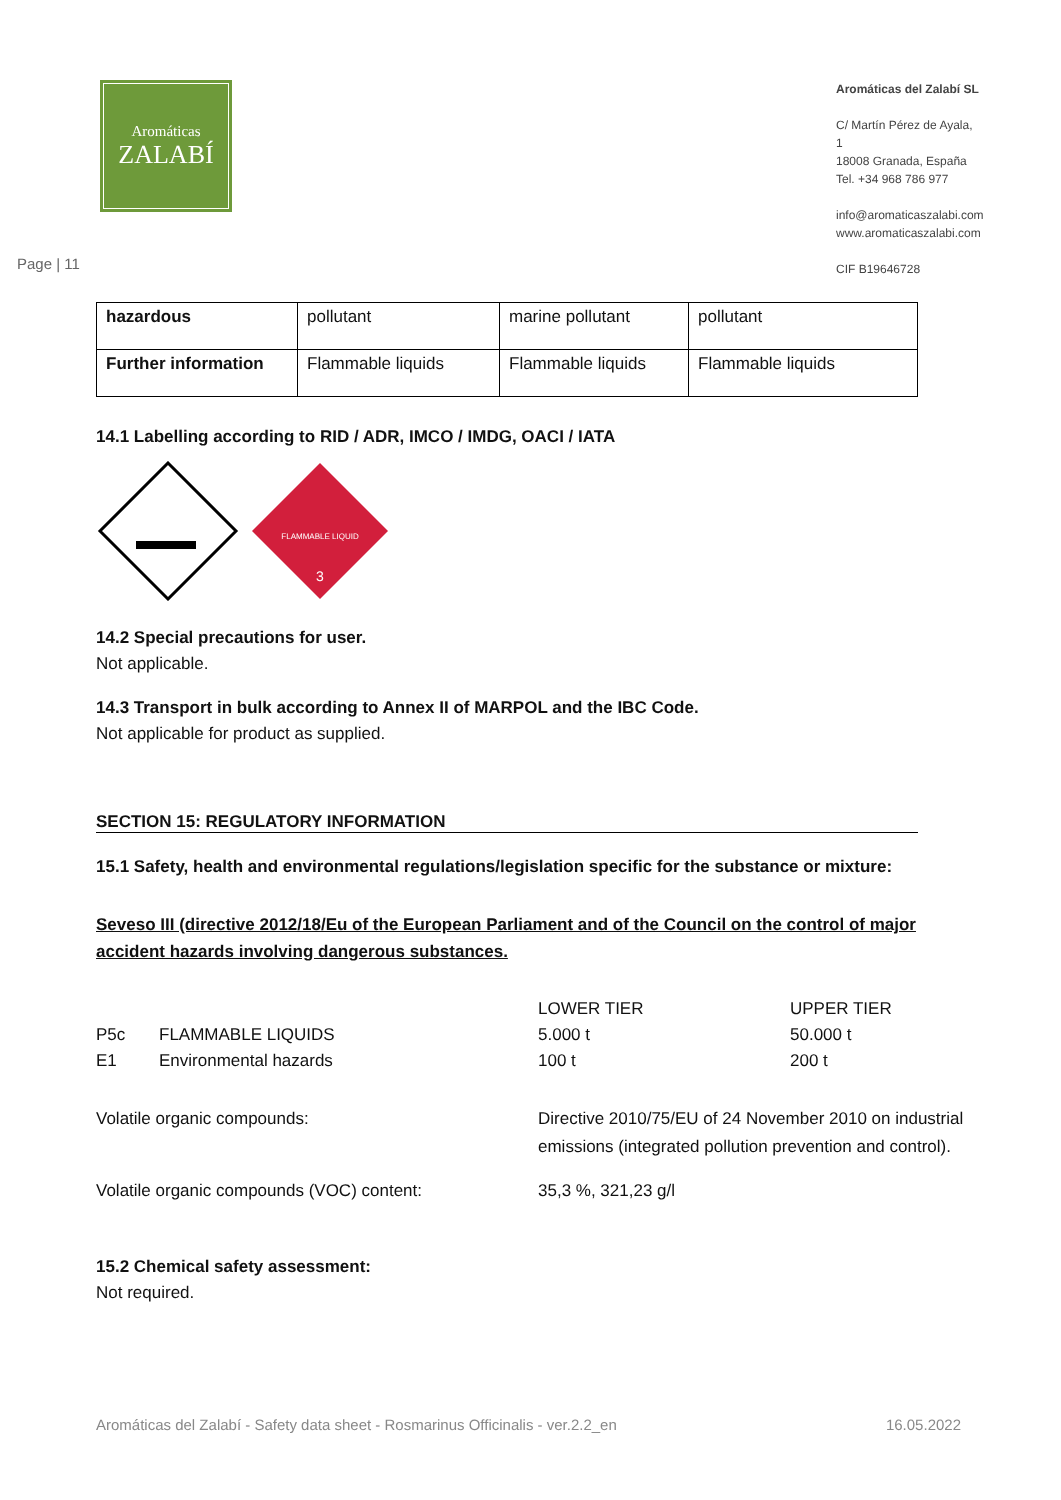Aromáticas
ZALABÍ
Aromáticas del Zalabí SL
C/ Martín Pérez de Ayala, 1
18008 Granada, España
Tel. +34 968 786 977
info@aromaticaszalabi.com
www.aromaticaszalabi.com
CIF B19646728
Page | 11
| hazardous | pollutant | marine pollutant | pollutant |
| Further information | Flammable liquids | Flammable liquids | Flammable liquids |
14.1 Labelling according to RID / ADR, IMCO / IMDG, OACI / IATA
FLAMMABLE LIQUID
3
14.2 Special precautions for user.
Not applicable.
14.3 Transport in bulk according to Annex II of MARPOL and the IBC Code.
Not applicable for product as supplied.
SECTION 15: REGULATORY INFORMATION
15.1 Safety, health and environmental regulations/legislation specific for the substance or mixture:
Seveso III (directive 2012/18/Eu of the European Parliament and of the Council on the control of major accident hazards involving dangerous substances.
LOWER TIER
UPPER TIER
P5c
FLAMMABLE LIQUIDS
5.000 t
50.000 t
E1
Environmental hazards
100 t
200 t
Volatile organic compounds:
Directive 2010/75/EU of 24 November 2010 on industrial emissions (integrated pollution prevention and control).
Volatile organic compounds (VOC) content:
35,3 %, 321,23 g/l
15.2 Chemical safety assessment:
Not required.
Aromáticas del Zalabí - Safety data sheet - Rosmarinus Officinalis - ver.2.2_en 16.05.2022